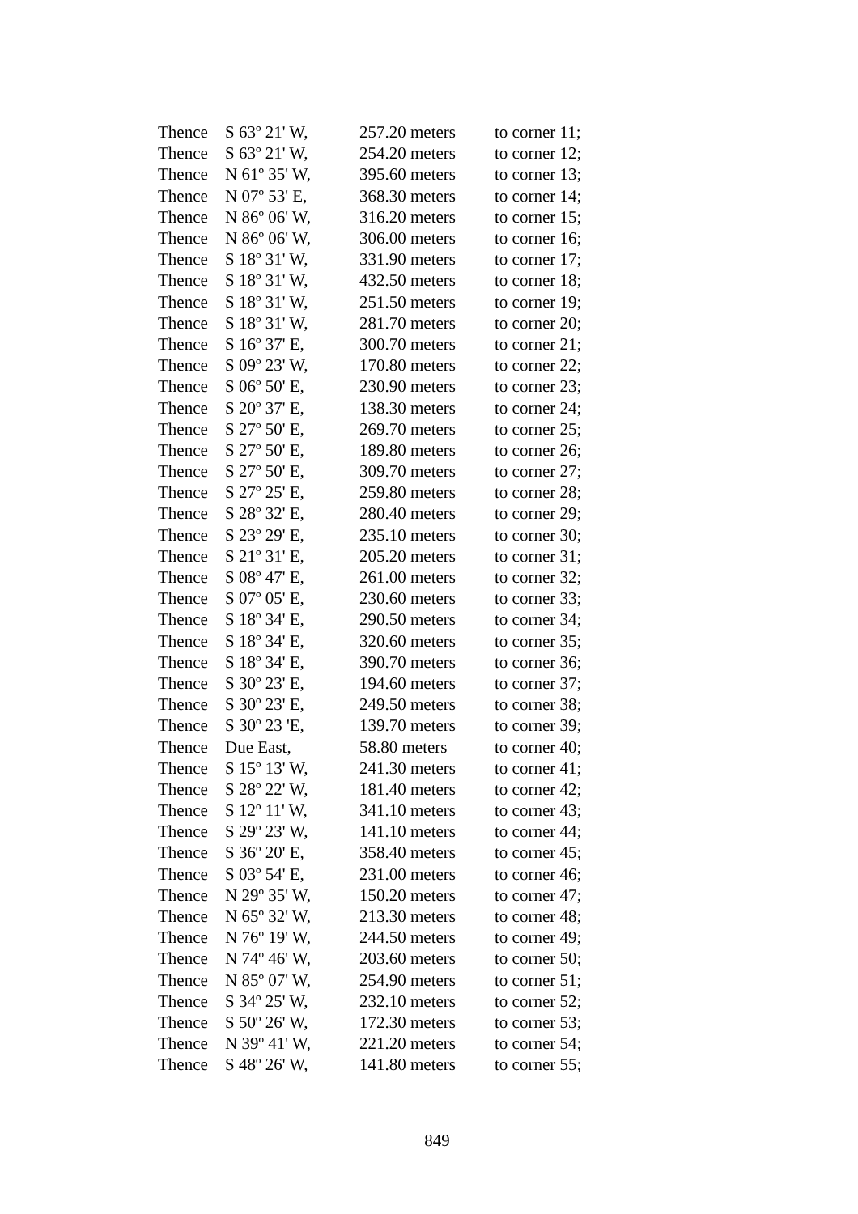| Thence | S 63º 21' W, | 257.20 meters | to corner 11; |
| Thence | S 63º 21' W, | 254.20 meters | to corner 12; |
| Thence | N 61º 35' W, | 395.60 meters | to corner 13; |
| Thence | N 07º 53' E, | 368.30 meters | to corner 14; |
| Thence | N 86º 06' W, | 316.20 meters | to corner 15; |
| Thence | N 86º 06' W, | 306.00 meters | to corner 16; |
| Thence | S 18º 31' W, | 331.90 meters | to corner 17; |
| Thence | S 18º 31' W, | 432.50 meters | to corner 18; |
| Thence | S 18º 31' W, | 251.50 meters | to corner 19; |
| Thence | S 18º 31' W, | 281.70 meters | to corner 20; |
| Thence | S 16º 37' E, | 300.70 meters | to corner 21; |
| Thence | S 09º 23' W, | 170.80 meters | to corner 22; |
| Thence | S 06º 50' E, | 230.90 meters | to corner 23; |
| Thence | S 20º 37' E, | 138.30 meters | to corner 24; |
| Thence | S 27º 50' E, | 269.70 meters | to corner 25; |
| Thence | S 27º 50' E, | 189.80 meters | to corner 26; |
| Thence | S 27º 50' E, | 309.70 meters | to corner 27; |
| Thence | S 27º 25' E, | 259.80 meters | to corner 28; |
| Thence | S 28º 32' E, | 280.40 meters | to corner 29; |
| Thence | S 23º 29' E, | 235.10 meters | to corner 30; |
| Thence | S 21º 31' E, | 205.20 meters | to corner 31; |
| Thence | S 08º 47' E, | 261.00 meters | to corner 32; |
| Thence | S 07º 05' E, | 230.60 meters | to corner 33; |
| Thence | S 18º 34' E, | 290.50 meters | to corner 34; |
| Thence | S 18º 34' E, | 320.60 meters | to corner 35; |
| Thence | S 18º 34' E, | 390.70 meters | to corner 36; |
| Thence | S 30º 23' E, | 194.60 meters | to corner 37; |
| Thence | S 30º 23' E, | 249.50 meters | to corner 38; |
| Thence | S 30º 23 'E, | 139.70 meters | to corner 39; |
| Thence | Due East, | 58.80 meters | to corner 40; |
| Thence | S 15º 13' W, | 241.30 meters | to corner 41; |
| Thence | S 28º 22' W, | 181.40 meters | to corner 42; |
| Thence | S 12º 11' W, | 341.10 meters | to corner 43; |
| Thence | S 29º 23' W, | 141.10 meters | to corner 44; |
| Thence | S 36º 20' E, | 358.40 meters | to corner 45; |
| Thence | S 03º 54' E, | 231.00 meters | to corner 46; |
| Thence | N 29º 35' W, | 150.20 meters | to corner 47; |
| Thence | N 65º 32' W, | 213.30 meters | to corner 48; |
| Thence | N 76º 19' W, | 244.50 meters | to corner 49; |
| Thence | N 74º 46' W, | 203.60 meters | to corner 50; |
| Thence | N 85º 07' W, | 254.90 meters | to corner 51; |
| Thence | S 34º 25' W, | 232.10 meters | to corner 52; |
| Thence | S 50º 26' W, | 172.30 meters | to corner 53; |
| Thence | N 39º 41' W, | 221.20 meters | to corner 54; |
| Thence | S 48º 26' W, | 141.80 meters | to corner 55; |
849